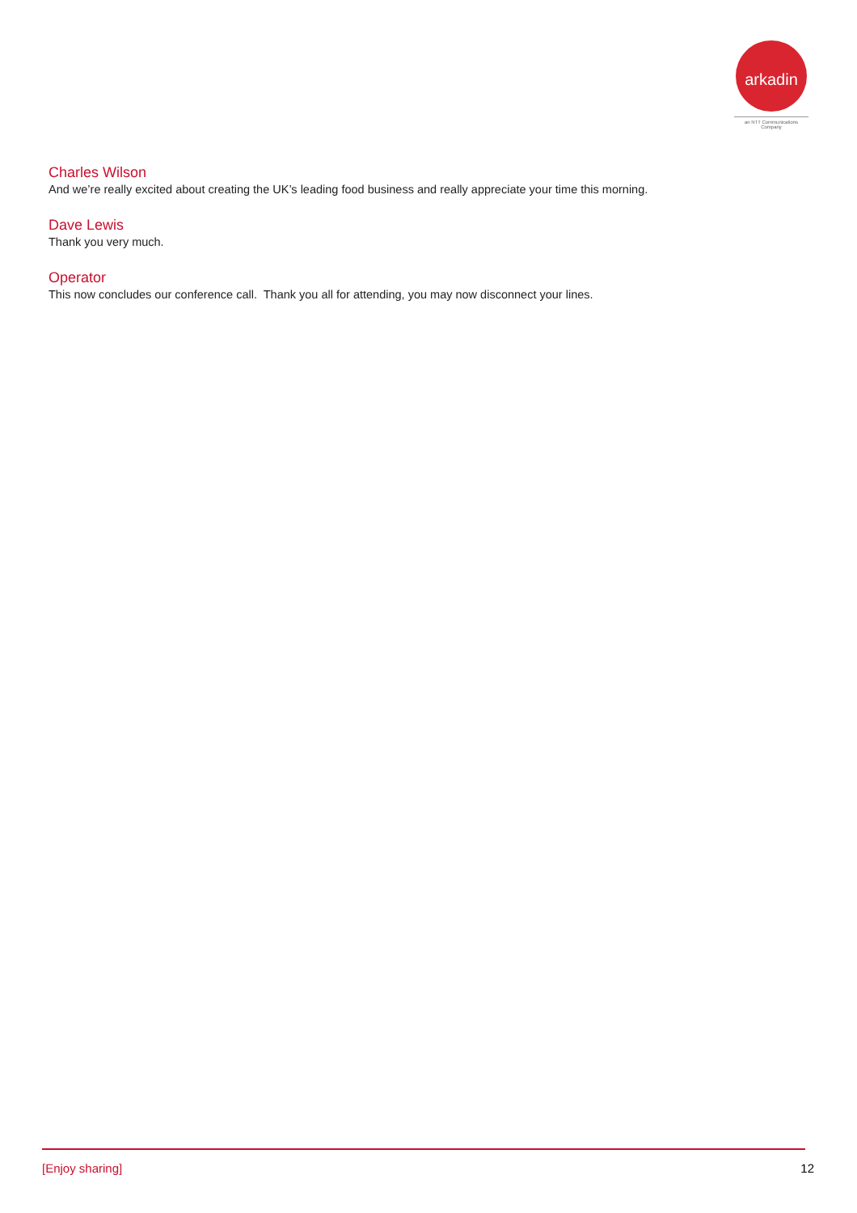arkadin
an NTT Communications Company
Charles Wilson
And we’re really excited about creating the UK’s leading food business and really appreciate your time this morning.
Dave Lewis
Thank you very much.
Operator
This now concludes our conference call. Thank you all for attending, you may now disconnect your lines.
[Enjoy sharing] 12